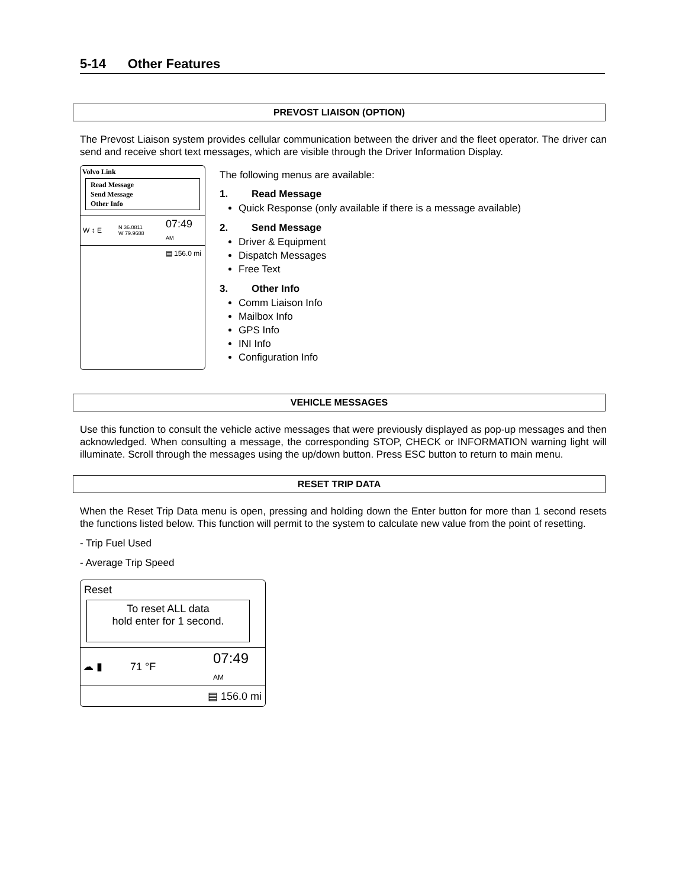5-14 Other Features
PREVOST LIAISON (OPTION)
The Prevost Liaison system provides cellular communication between the driver and the fleet operator. The driver can send and receive short text messages, which are visible through the Driver Information Display.
Volvo Link
Read Message
Send Message
Other Info
W ↕ E N 36.0811
W 79.9688 07:49
AM
▤ 156.0 mi
The following menus are available:
1. Read Message
Quick Response (only available if there is a message available)
2. Send Message
Driver & Equipment
Dispatch Messages
Free Text
3. Other Info
Comm Liaison Info
Mailbox Info
GPS Info
INI Info
Configuration Info
VEHICLE MESSAGES
Use this function to consult the vehicle active messages that were previously displayed as pop-up messages and then acknowledged. When consulting a message, the corresponding STOP, CHECK or INFORMATION warning light will illuminate. Scroll through the messages using the up/down button. Press ESC button to return to main menu.
RESET TRIP DATA
When the Reset Trip Data menu is open, pressing and holding down the Enter button for more than 1 second resets the functions listed below. This function will permit to the system to calculate new value from the point of resetting.
- Trip Fuel Used
- Average Trip Speed
Reset
To reset ALL data
hold enter for 1 second.
☁ ▮ 71 °F 07:49
AM
▤ 156.0 mi